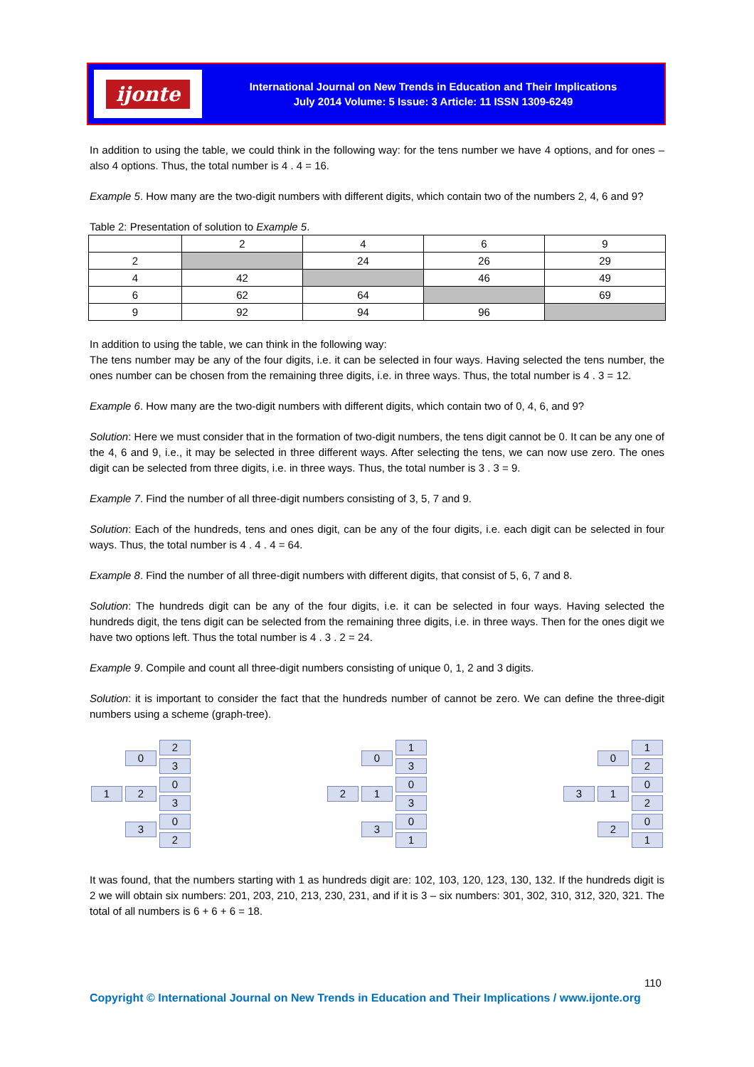ijonte
International Journal on New Trends in Education and Their Implications
July 2014 Volume: 5 Issue: 3 Article: 11 ISSN 1309-6249
In addition to using the table, we could think in the following way: for the tens number we have 4 options, and for ones – also 4 options. Thus, the total number is 4 . 4 = 16.
Example 5. How many are the two-digit numbers with different digits, which contain two of the numbers 2, 4, 6 and 9?
Table 2: Presentation of solution to Example 5.
| | 2 | 4 | 6 | 9 |
| 2 | | 24 | 26 | 29 |
| 4 | 42 | | 46 | 49 |
| 6 | 62 | 64 | | 69 |
| 9 | 92 | 94 | 96 | |
In addition to using the table, we can think in the following way:
The tens number may be any of the four digits, i.e. it can be selected in four ways. Having selected the tens number, the ones number can be chosen from the remaining three digits, i.e. in three ways. Thus, the total number is 4 . 3 = 12.
Example 6. How many are the two-digit numbers with different digits, which contain two of 0, 4, 6, and 9?
Solution: Here we must consider that in the formation of two-digit numbers, the tens digit cannot be 0. It can be any one of the 4, 6 and 9, i.e., it may be selected in three different ways. After selecting the tens, we can now use zero. The ones digit can be selected from three digits, i.e. in three ways. Thus, the total number is 3 . 3 = 9.
Example 7. Find the number of all three-digit numbers consisting of 3, 5, 7 and 9.
Solution: Each of the hundreds, tens and ones digit, can be any of the four digits, i.e. each digit can be selected in four ways. Thus, the total number is 4 . 4 . 4 = 64.
Example 8. Find the number of all three-digit numbers with different digits, that consist of 5, 6, 7 and 8.
Solution: The hundreds digit can be any of the four digits, i.e. it can be selected in four ways. Having selected the hundreds digit, the tens digit can be selected from the remaining three digits, i.e. in three ways. Then for the ones digit we have two options left. Thus the total number is 4 . 3 . 2 = 24.
Example 9. Compile and count all three-digit numbers consisting of unique 0, 1, 2 and 3 digits.
Solution: it is important to consider the fact that the hundreds number of cannot be zero. We can define the three-digit numbers using a scheme (graph-tree).
1 023 230302 2 013 130301 3 012 120201
It was found, that the numbers starting with 1 as hundreds digit are: 102, 103, 120, 123, 130, 132. If the hundreds digit is 2 we will obtain six numbers: 201, 203, 210, 213, 230, 231, and if it is 3 – six numbers: 301, 302, 310, 312, 320, 321. The total of all numbers is 6 + 6 + 6 = 18.
110
Copyright © International Journal on New Trends in Education and Their Implications / www.ijonte.org